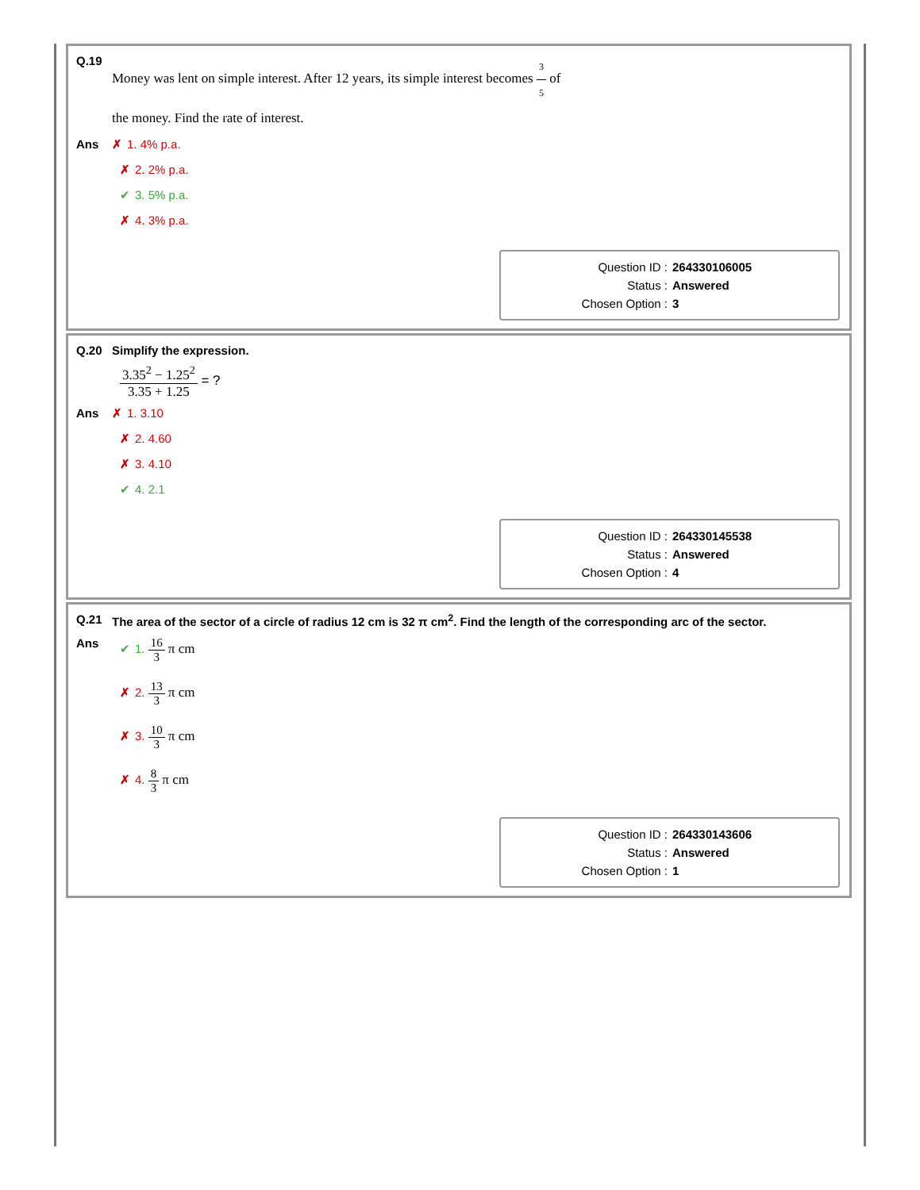Q.19
Money was lent on simple interest. After 12 years, its simple interest becomes 3 5 of
the money. Find the rate of interest.
Ans ✗ 1. 4% p.a.
✗ 2. 2% p.a.
✔ 3. 5% p.a.
✗ 4. 3% p.a.
Question ID : 264330106005
Status : Answered
Chosen Option : 3
Q.20 Simplify the expression.
3.35<sup>2</sup> − 1.25<sup>2</sup> 3.35 + 1.25 = ?
Ans ✗ 1. 3.10
✗ 2. 4.60
✗ 3. 4.10
✔ 4. 2.1
Question ID : 264330145538
Status : Answered
Chosen Option : 4
Q.21 The area of the sector of a circle of radius 12 cm is 32 π cm<sup>2</sup>. Find the length of the corresponding arc of the sector.
Ans ✔ 1. 16 3 π cm
✗ 2. 13 3 π cm
✗ 3. 10 3 π cm
✗ 4. 8 3 π cm
Question ID : 264330143606
Status : Answered
Chosen Option : 1